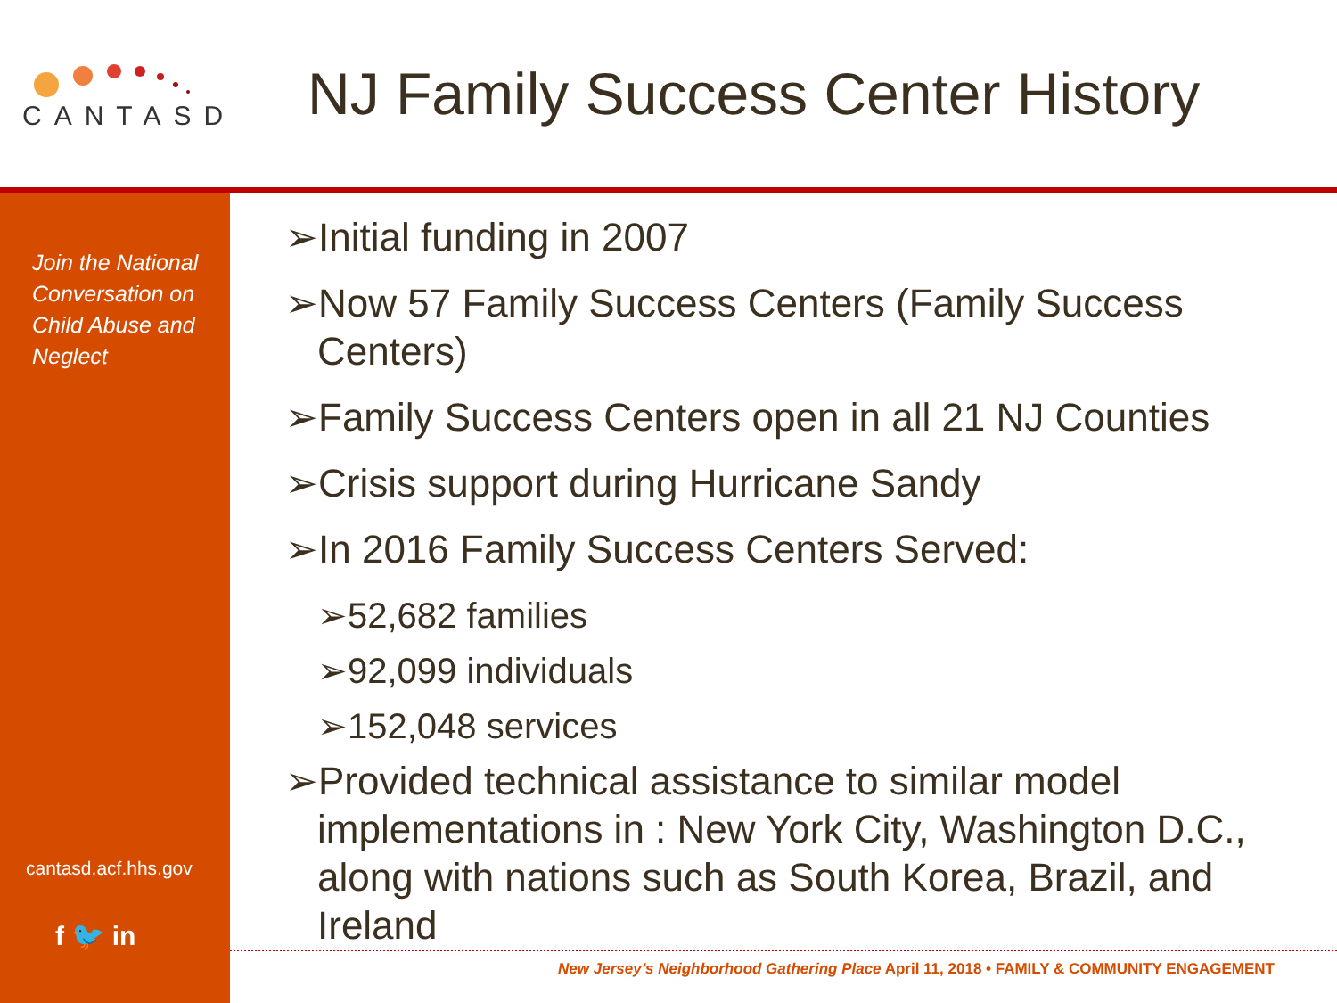CANTASD
NJ Family Success Center History
Join the National Conversation on Child Abuse and Neglect
cantasd.acf.hhs.gov
f 🐦 in
➢Initial funding in 2007
➢Now 57 Family Success Centers (Family Success Centers)
➢Family Success Centers open in all 21 NJ Counties
➢Crisis support during Hurricane Sandy
➢In 2016 Family Success Centers Served:
➢52,682 families
➢92,099 individuals
➢152,048 services
➢Provided technical assistance to similar model implementations in : New York City, Washington D.C., along with nations such as South Korea, Brazil, and Ireland
New Jersey’s Neighborhood Gathering Place April 11, 2018 • FAMILY & COMMUNITY ENGAGEMENT